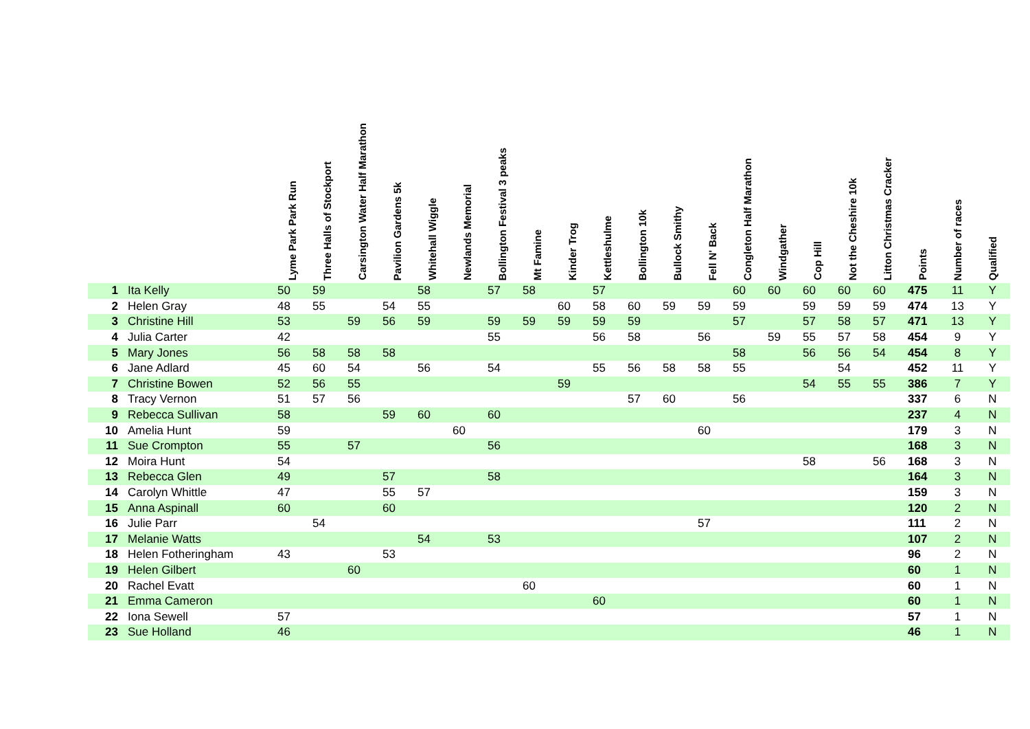| | | Lyme Park Park Run | Three Halls of Stockport | Carsington Water Half Marathon | Pavilion Gardens 5k | Whitehall Wiggle | Newlands Memorial | Bollington Festival 3 peaks | Mt Famine | Kinder Trog | Kettleshulme | Bollington 10k | Bullock Smithy | Fell N' Back | Congleton Half Marathon | Windgather | Cop Hill | Not the Cheshire 10k | Litton Christmas Cracker | Points | Number of races | Qualified |
| --- | --- | --- | --- | --- | --- | --- | --- | --- | --- | --- | --- | --- | --- | --- | --- | --- | --- | --- | --- | --- | --- | --- |
| 1 | Ita Kelly | 50 | 59 | | | 58 | | 57 | 58 | | 57 | | | | 60 | 60 | 60 | 60 | 60 | 475 | 11 | Y |
| 2 | Helen Gray | 48 | 55 | | 54 | 55 | | | | 60 | 58 | 60 | 59 | 59 | 59 | | 59 | 59 | 59 | 474 | 13 | Y |
| 3 | Christine Hill | 53 | | 59 | 56 | 59 | | 59 | 59 | 59 | 59 | 59 | | | 57 | | 57 | 58 | 57 | 471 | 13 | Y |
| 4 | Julia Carter | 42 | | | | | | 55 | | | 56 | 58 | | 56 | | 59 | 55 | 57 | 58 | 454 | 9 | Y |
| 5 | Mary Jones | 56 | 58 | 58 | 58 | | | | | | | | | | 58 | | 56 | 56 | 54 | 454 | 8 | Y |
| 6 | Jane Adlard | 45 | 60 | 54 | | 56 | | 54 | | | 55 | 56 | 58 | 58 | 55 | | | 54 | | 452 | 11 | Y |
| 7 | Christine Bowen | 52 | 56 | 55 | | | | | | 59 | | | | | | | 54 | 55 | 55 | 386 | 7 | Y |
| 8 | Tracy Vernon | 51 | 57 | 56 | | | | | | | | 57 | 60 | | 56 | | | | | 337 | 6 | N |
| 9 | Rebecca Sullivan | 58 | | | 59 | 60 | | 60 | | | | | | | | | | | | 237 | 4 | N |
| 10 | Amelia Hunt | 59 | | | | | 60 | | | | | | | 60 | | | | | | 179 | 3 | N |
| 11 | Sue Crompton | 55 | | 57 | | | | 56 | | | | | | | | | | | | 168 | 3 | N |
| 12 | Moira Hunt | 54 | | | | | | | | | | | | | | | 58 | | 56 | 168 | 3 | N |
| 13 | Rebecca Glen | 49 | | | 57 | | | 58 | | | | | | | | | | | | 164 | 3 | N |
| 14 | Carolyn Whittle | 47 | | | 55 | 57 | | | | | | | | | | | | | | 159 | 3 | N |
| 15 | Anna Aspinall | 60 | | | 60 | | | | | | | | | | | | | | | 120 | 2 | N |
| 16 | Julie Parr | | 54 | | | | | | | | | | | 57 | | | | | | 111 | 2 | N |
| 17 | Melanie Watts | | | | | 54 | | 53 | | | | | | | | | | | | 107 | 2 | N |
| 18 | Helen Fotheringham | 43 | | | 53 | | | | | | | | | | | | | | | 96 | 2 | N |
| 19 | Helen Gilbert | | | 60 | | | | | | | | | | | | | | | | 60 | 1 | N |
| 20 | Rachel Evatt | | | | | | | | 60 | | | | | | | | | | | 60 | 1 | N |
| 21 | Emma Cameron | | | | | | | | | | 60 | | | | | | | | | 60 | 1 | N |
| 22 | Iona Sewell | 57 | | | | | | | | | | | | | | | | | | 57 | 1 | N |
| 23 | Sue Holland | 46 | | | | | | | | | | | | | | | | | | 46 | 1 | N |